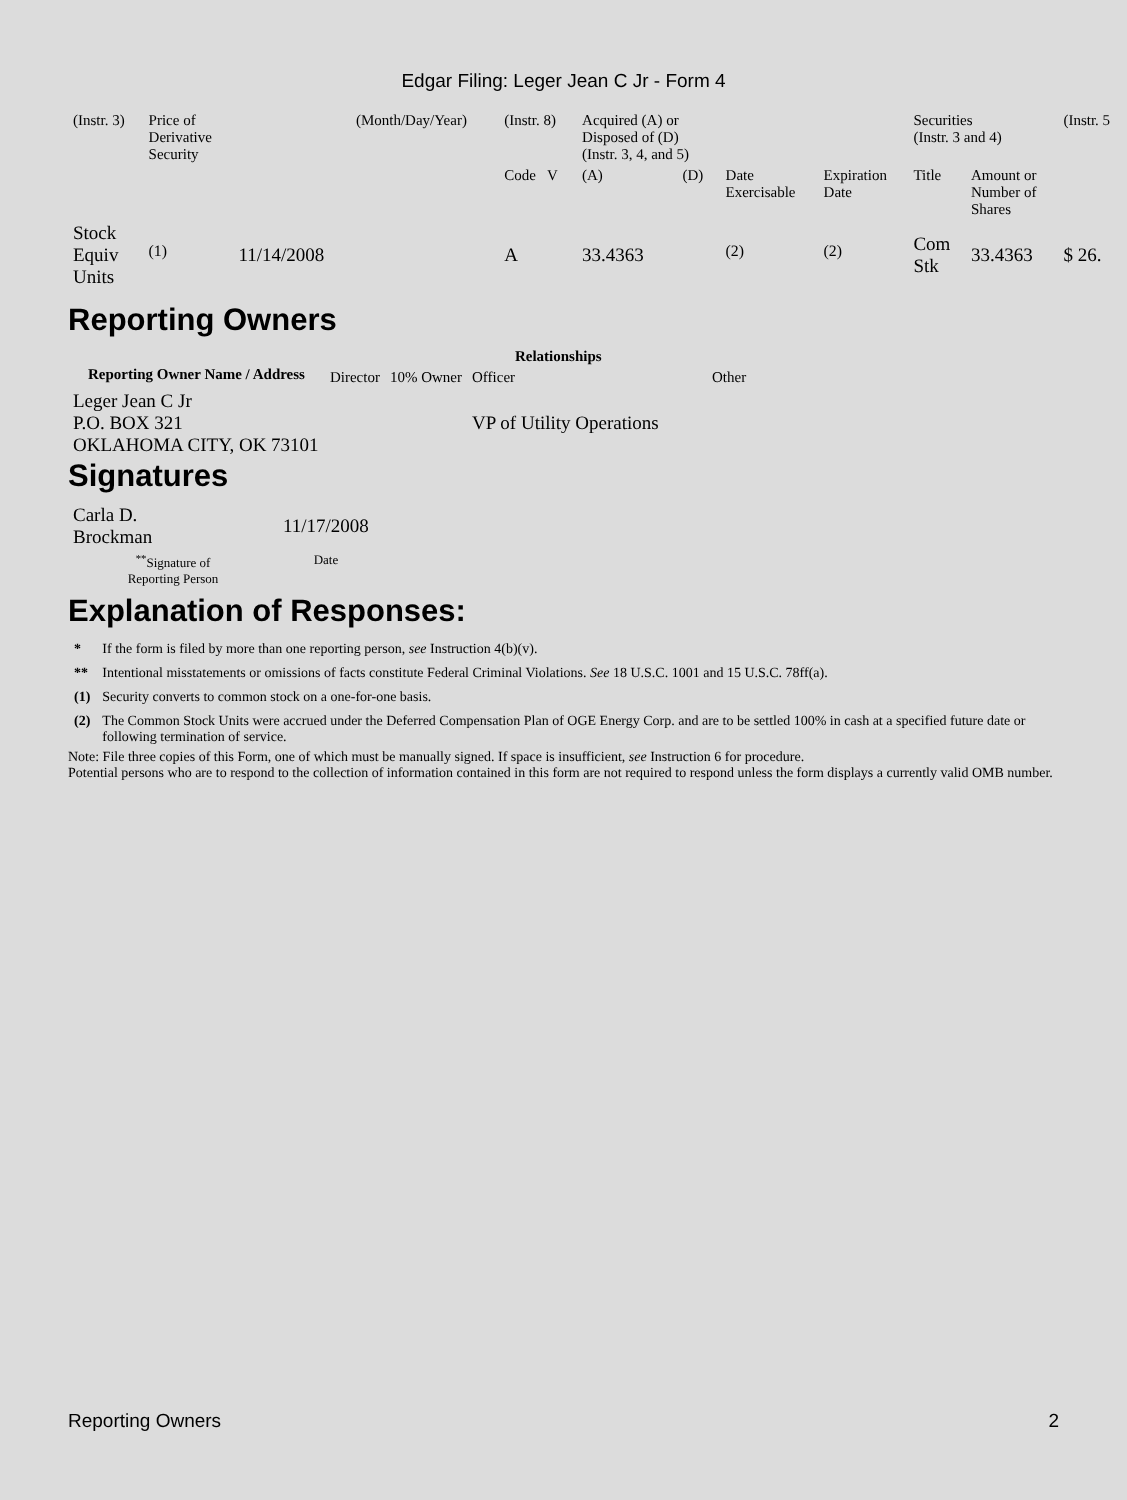Edgar Filing: Leger Jean C Jr - Form 4
| (Instr. 3) | Price of Derivative Security | | (Month/Day/Year) | (Instr. 8) | Acquired (A) or Disposed of (D) (Instr. 3, 4, and 5) | | | | Securities (Instr. 3 and 4) | | (Instr. 5 |
| | | | | Code V | (A) | (D) | Date Exercisable | Expiration Date | Title | Amount or Number of Shares | |
| Stock Equiv Units | <sup>(1)</sup> | 11/14/2008 | | A | 33.4363 | | <sup>(2)</sup> | <sup>(2)</sup> | Com Stk | 33.4363 | $ 26. |
Reporting Owners
| Reporting Owner Name / Address | Relationships | | | |
| --- | --- | --- | --- | --- |
| | Director | 10% Owner | Officer | Other |
| Leger Jean C Jr P.O. BOX 321 OKLAHOMA CITY, OK 73101 | | | VP of Utility Operations | |
Signatures
| Carla D. Brockman | 11/17/2008 |
| <sup>**</sup> Signature of Reporting Person | Date |
Explanation of Responses:
| * | If the form is filed by more than one reporting person, see Instruction 4(b)(v). |
| ** | Intentional misstatements or omissions of facts constitute Federal Criminal Violations. See 18 U.S.C. 1001 and 15 U.S.C. 78ff(a). |
| (1) | Security converts to common stock on a one-for-one basis. |
| (2) | The Common Stock Units were accrued under the Deferred Compensation Plan of OGE Energy Corp. and are to be settled 100% in cash at a specified future date or following termination of service. |
Note: File three copies of this Form, one of which must be manually signed. If space is insufficient, see Instruction 6 for procedure.
Potential persons who are to respond to the collection of information contained in this form are not required to respond unless the form displays a currently valid OMB number.
Reporting Owners 2